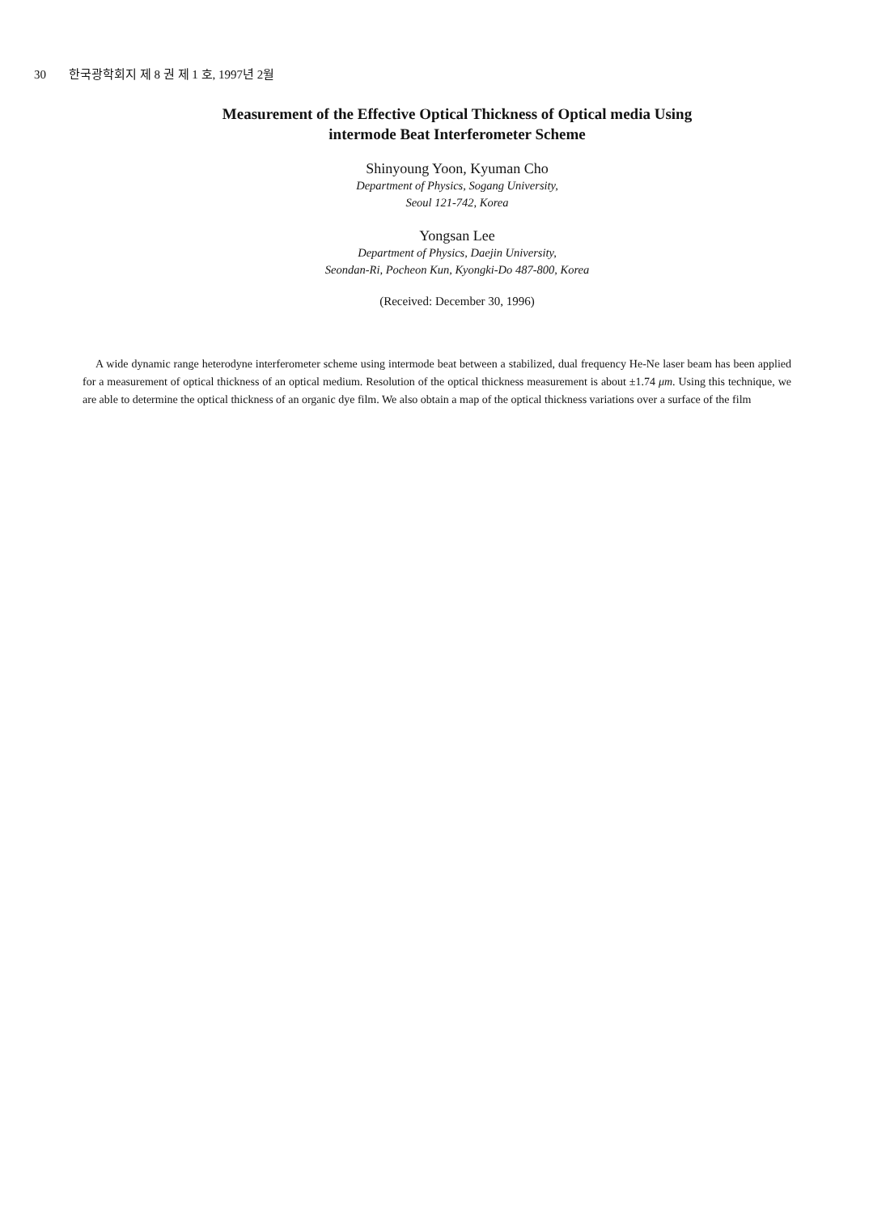30 한국광학회지 제 8 권 제 1 호, 1997년 2월
Measurement of the Effective Optical Thickness of Optical media Using
intermode Beat Interferometer Scheme
Shinyoung Yoon, Kyuman Cho
Department of Physics, Sogang University,
Seoul 121-742, Korea
Yongsan Lee
Department of Physics, Daejin University,
Seondan-Ri, Pocheon Kun, Kyongki-Do 487-800, Korea
(Received: December 30, 1996)
A wide dynamic range heterodyne interferometer scheme using intermode beat between a stabilized, dual frequency He-Ne laser beam has been applied for a measurement of optical thickness of an optical medium. Resolution of the optical thickness measurement is about ±1.74 μm. Using this technique, we are able to determine the optical thickness of an organic dye film. We also obtain a map of the optical thickness variations over a surface of the film